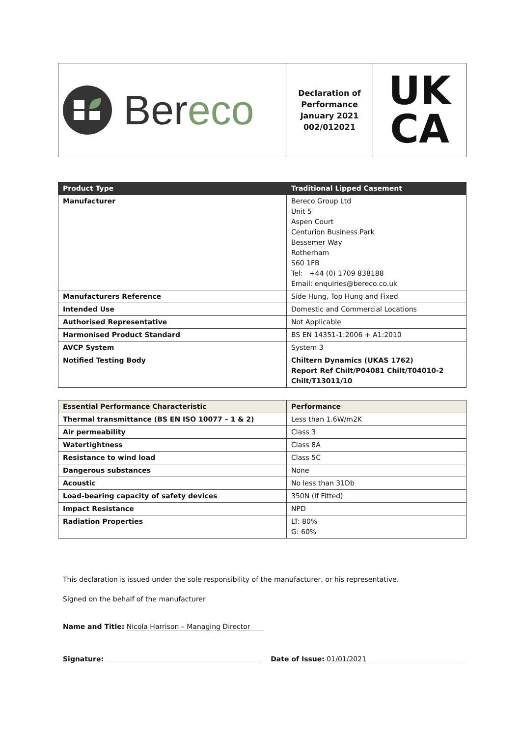| Ber eco | Declaration of Performance January 2021 002/012021 | UK CA |
| Product Type | Traditional Lipped Casement |
| --- | --- |
| Manufacturer | Bereco Group Ltd Unit 5 Aspen Court Centurion Business Park Bessemer Way Rotherham S60 1FB Tel: +44 (0) 1709 838188 Email: enquiries@bereco.co.uk |
| Manufacturers Reference | Side Hung, Top Hung and Fixed |
| Intended Use | Domestic and Commercial Locations |
| Authorised Representative | Not Applicable |
| Harmonised Product Standard | BS EN 14351-1:2006 + A1:2010 |
| AVCP System | System 3 |
| Notified Testing Body | Chiltern Dynamics (UKAS 1762) Report Ref Chilt/P04081 Chilt/T04010-2 Chilt/T13011/10 |
| Essential Performance Characteristic | Performance |
| --- | --- |
| Thermal transmittance (BS EN ISO 10077 – 1 & 2) | Less than 1.6W/m2K |
| Air permeability | Class 3 |
| Watertightness | Class 8A |
| Resistance to wind load | Class 5C |
| Dangerous substances | None |
| Acoustic | No less than 31Db |
| Load-bearing capacity of safety devices | 350N (If Fitted) |
| Impact Resistance | NPD |
| Radiation Properties | LT: 80% G: 60% |
This declaration is issued under the sole responsibility of the manufacturer, or his representative.
Signed on the behalf of the manufacturer
Name and Title: Nicola Harrison – Managing Director
Signature: Date of Issue: 01/01/2021